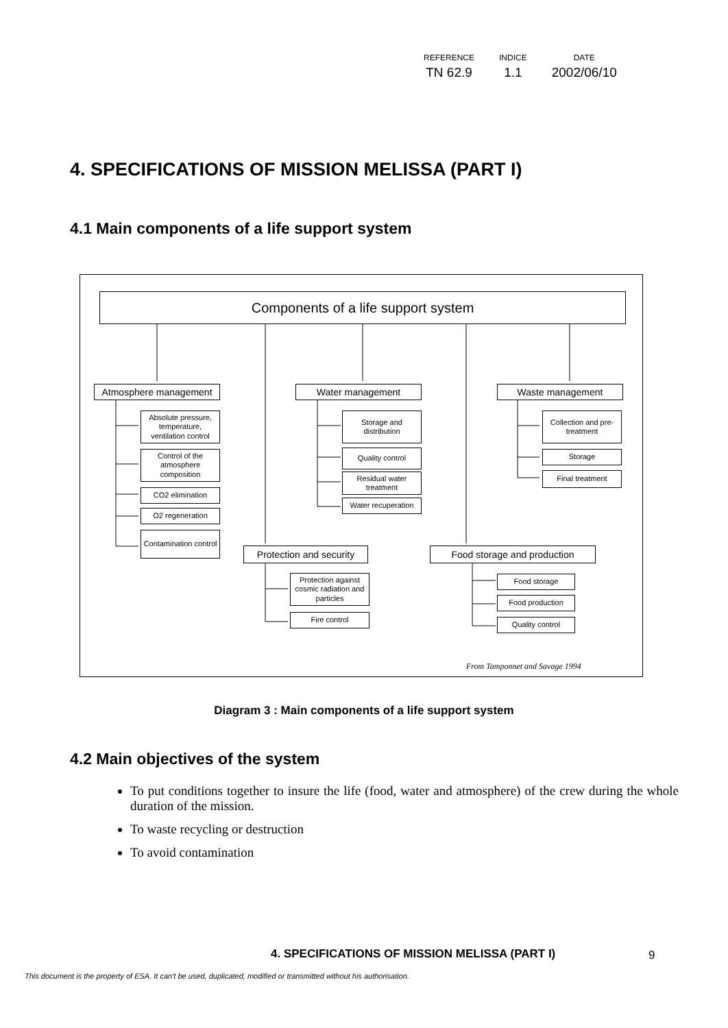| REFERENCE | INDICE | DATE |
| TN 62.9 | 1.1 | 2002/06/10 |
4. SPECIFICATIONS OF MISSION MELISSA (PART I)
4.1 Main components of a life support system
Components of a life support system
Atmosphere management Water management Waste management
Absolute pressure, temperature, ventilation control
Control of the atmosphere composition
CO2 elimination
O2 regeneration
Contamination control
Storage and distribution
Quality control
Residual water treatment
Water recuperation
Collection and pre-treatment
Storage
Final treatment
Protection and security
Food storage and production
Protection against cosmic radiation and particles
Fire control
Food storage
Food production
Quality control
From Tamponnet and Savage 1994
Diagram 3 : Main components of a life support system
4.2 Main objectives of the system
To put conditions together to insure the life (food, water and atmosphere) of the crew during the whole duration of the mission.
To waste recycling or destruction
To avoid contamination
4. SPECIFICATIONS OF MISSION MELISSA (PART I)
9
This document is the property of ESA. It can't be used, duplicated, modified or transmitted without his authorisation.